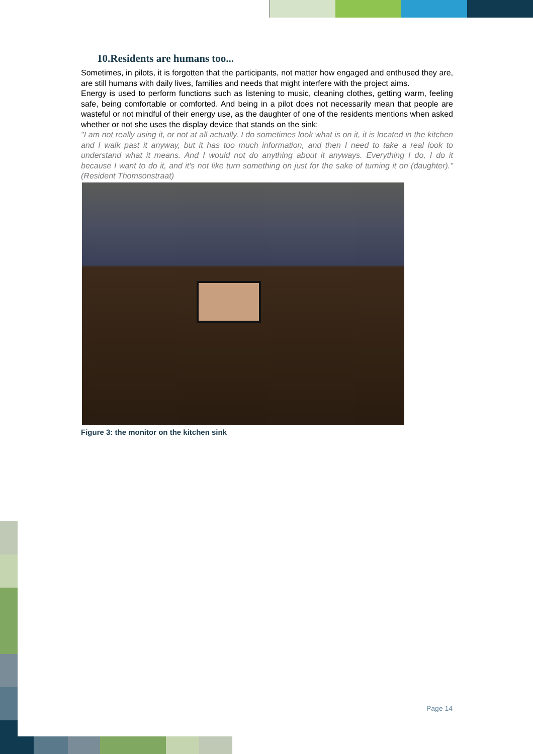10.Residents are humans too...
Sometimes, in pilots, it is forgotten that the participants, not matter how engaged and enthused they are, are still humans with daily lives, families and needs that might interfere with the project aims.
Energy is used to perform functions such as listening to music, cleaning clothes, getting warm, feeling safe, being comfortable or comforted. And being in a pilot does not necessarily mean that people are wasteful or not mindful of their energy use, as the daughter of one of the residents mentions when asked whether or not she uses the display device that stands on the sink:
"I am not really using it, or not at all actually. I do sometimes look what is on it, it is located in the kitchen and I walk past it anyway, but it has too much information, and then I need to take a real look to understand what it means. And I would not do anything about it anyways. Everything I do, I do it because I want to do it, and it's not like turn something on just for the sake of turning it on (daughter)." (Resident Thomsonstraat)
Figure 3: the monitor on the kitchen sink
Page 14